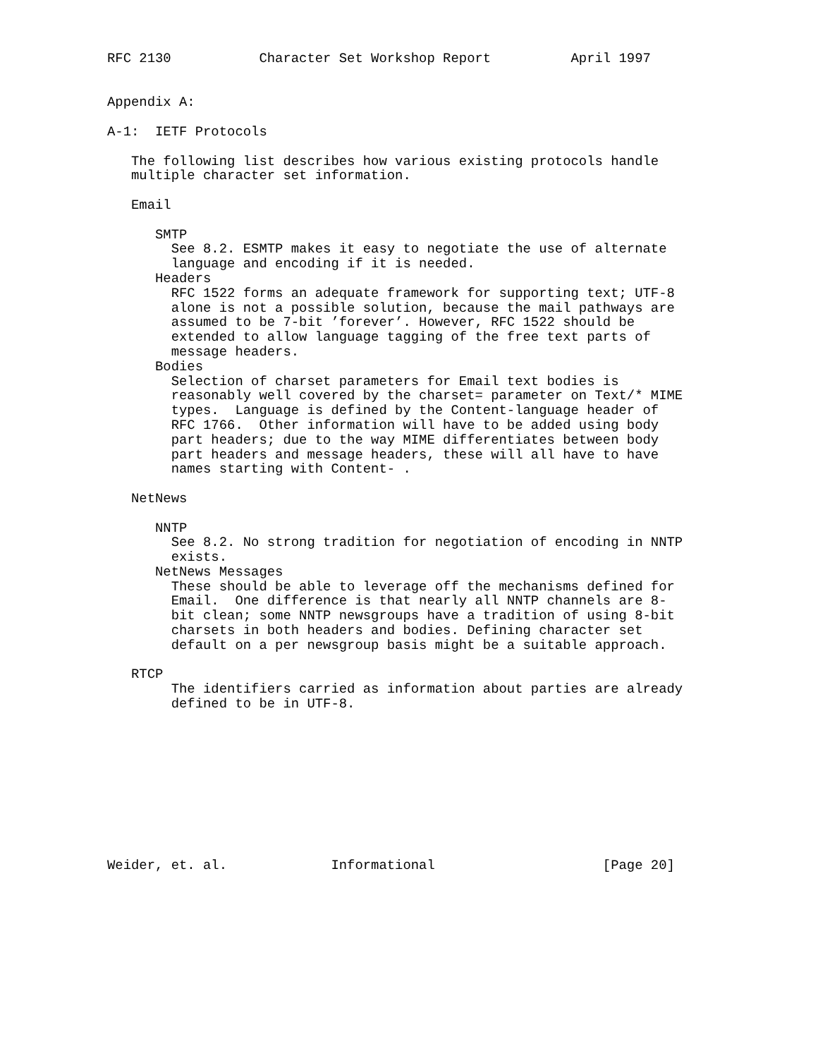RFC 2130           Character Set Workshop Report          April 1997


Appendix A:

A-1:  IETF Protocols

   The following list describes how various existing protocols handle
   multiple character set information.

   Email

      SMTP
        See 8.2. ESMTP makes it easy to negotiate the use of alternate
        language and encoding if it is needed.
      Headers
        RFC 1522 forms an adequate framework for supporting text; UTF-8
        alone is not a possible solution, because the mail pathways are
        assumed to be 7-bit ’forever’. However, RFC 1522 should be
        extended to allow language tagging of the free text parts of
        message headers.
      Bodies
        Selection of charset parameters for Email text bodies is
        reasonably well covered by the charset= parameter on Text/* MIME
        types.  Language is defined by the Content-language header of
        RFC 1766.  Other information will have to be added using body
        part headers; due to the way MIME differentiates between body
        part headers and message headers, these will all have to have
        names starting with Content- .

   NetNews

      NNTP
        See 8.2. No strong tradition for negotiation of encoding in NNTP
        exists.
      NetNews Messages
        These should be able to leverage off the mechanisms defined for
        Email.  One difference is that nearly all NNTP channels are 8-
        bit clean; some NNTP newsgroups have a tradition of using 8-bit
        charsets in both headers and bodies. Defining character set
        default on a per newsgroup basis might be a suitable approach.

   RTCP
        The identifiers carried as information about parties are already
        defined to be in UTF-8.










Weider, et. al.             Informational                     [Page 20]